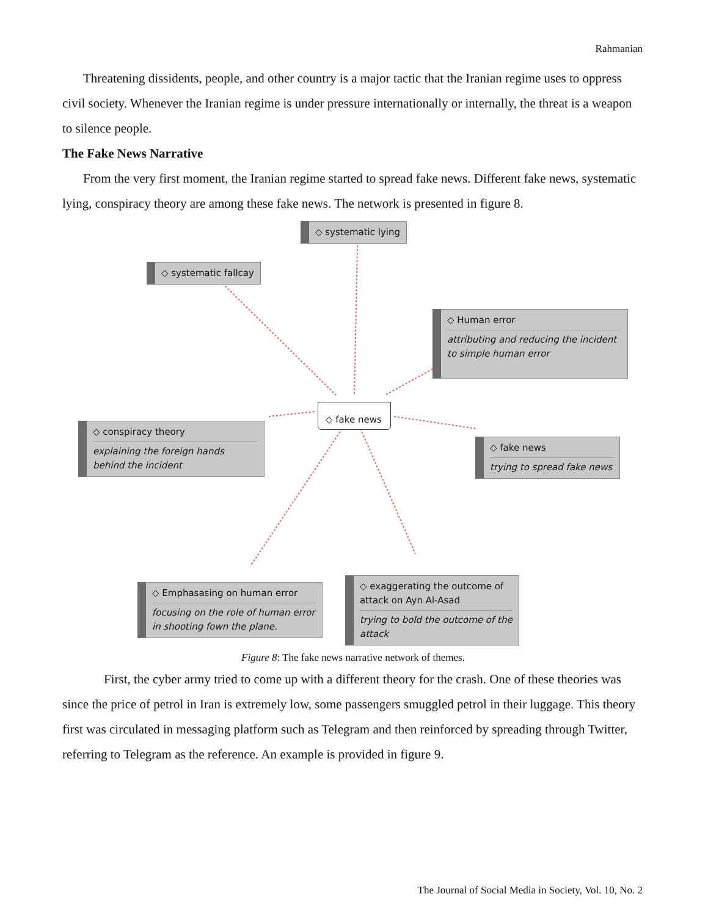Rahmanian
Threatening dissidents, people, and other country is a major tactic that the Iranian regime uses to oppress civil society. Whenever the Iranian regime is under pressure internationally or internally, the threat is a weapon to silence people.
The Fake News Narrative
From the very first moment, the Iranian regime started to spread fake news. Different fake news, systematic lying, conspiracy theory are among these fake news. The network is presented in figure 8.
◇ systematic lying
◇ systematic fallcay
◇ Human error
attributing and reducing the incident to simple human error
◇ conspiracy theory
explaining the foreign hands behind the incident
◇ fake news
◇ fake news
trying to spread fake news
◇ Emphasasing on human error
focusing on the role of human error in shooting fown the plane.
◇ exaggerating the outcome of attack on Ayn Al-Asad
trying to bold the outcome of the attack
Figure 8: The fake news narrative network of themes.
First, the cyber army tried to come up with a different theory for the crash. One of these theories was since the price of petrol in Iran is extremely low, some passengers smuggled petrol in their luggage. This theory first was circulated in messaging platform such as Telegram and then reinforced by spreading through Twitter, referring to Telegram as the reference. An example is provided in figure 9.
The Journal of Social Media in Society, Vol. 10, No. 2